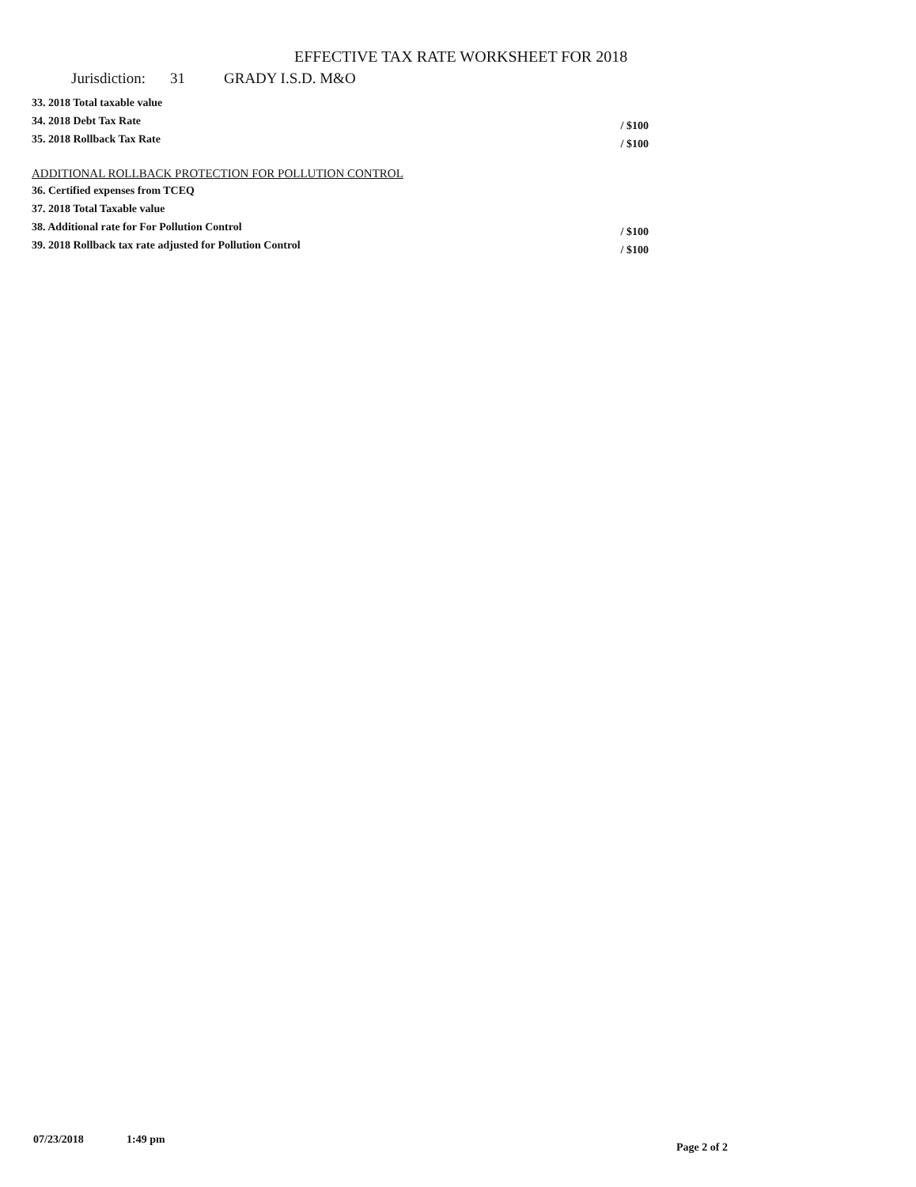EFFECTIVE TAX RATE WORKSHEET FOR 2018
Jurisdiction: 31 GRADY I.S.D. M&O
33. 2018 Total taxable value
34. 2018 Debt Tax Rate / $100
35. 2018 Rollback Tax Rate / $100
ADDITIONAL ROLLBACK PROTECTION FOR POLLUTION CONTROL
36. Certified expenses from TCEQ
37. 2018 Total Taxable value
38. Additional rate for For Pollution Control / $100
39. 2018 Rollback tax rate adjusted for Pollution Control / $100
07/23/2018 1:49 pm
Page 2 of 2